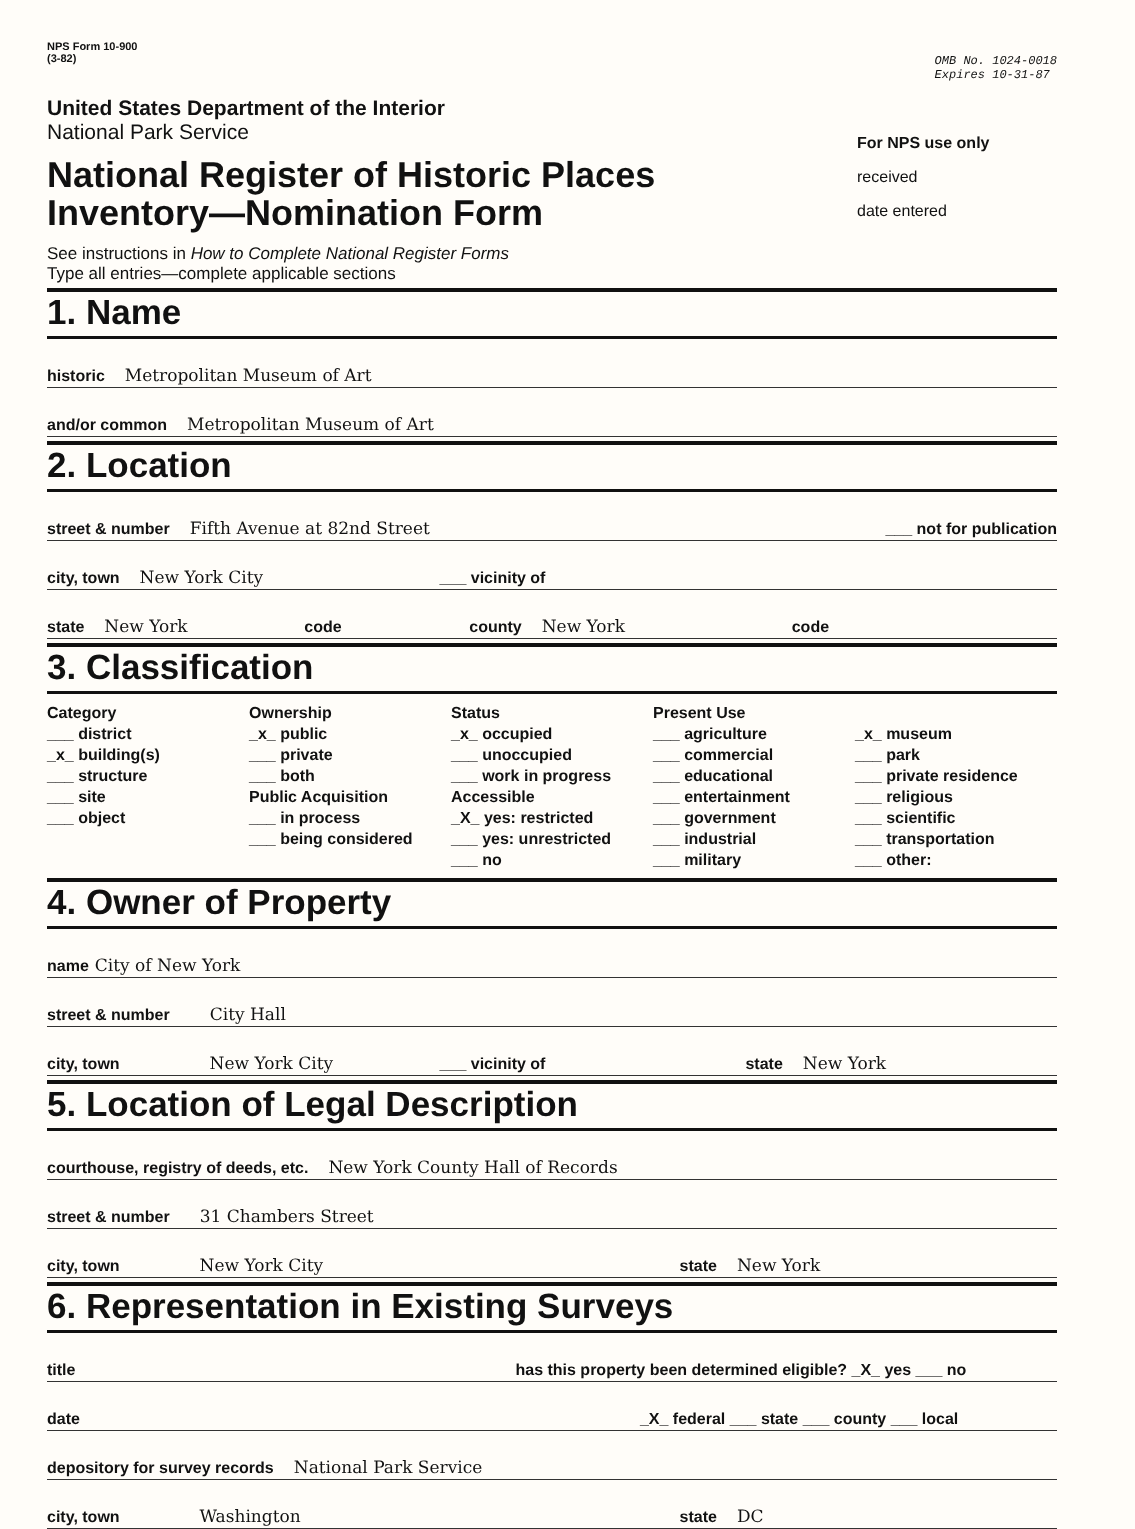NPS Form 10-900
(3-82)
OMB No. 1024-0018
Expires 10-31-87
United States Department of the Interior
National Park Service
National Register of Historic Places
Inventory—Nomination Form
See instructions in How to Complete National Register Forms
Type all entries—complete applicable sections
For NPS use only
received
date entered
1. Name
historic Metropolitan Museum of Art
and/or common Metropolitan Museum of Art
2. Location
street & number Fifth Avenue at 82nd Street ___ not for publication
city, town New York City ___ vicinity of
state New York code county New York code
3. Classification
Category
___ district
_x_ building(s)
___ structure
___ site
___ object
Ownership
_x_ public
___ private
___ both
Public Acquisition
___ in process
___ being considered
Status
_x_ occupied
___ unoccupied
___ work in progress
Accessible
_X_ yes: restricted
___ yes: unrestricted
___ no
Present Use
___ agriculture
___ commercial
___ educational
___ entertainment
___ government
___ industrial
___ military
_x_ museum
___ park
___ private residence
___ religious
___ scientific
___ transportation
___ other:
4. Owner of Property
name City of New York
street & number City Hall
city, town New York City ___ vicinity of state New York
5. Location of Legal Description
courthouse, registry of deeds, etc. New York County Hall of Records
street & number 31 Chambers Street
city, town New York City state New York
6. Representation in Existing Surveys
title has this property been determined eligible? _X_ yes ___ no
date _X_ federal ___ state ___ county ___ local
depository for survey records National Park Service
city, town Washington state DC